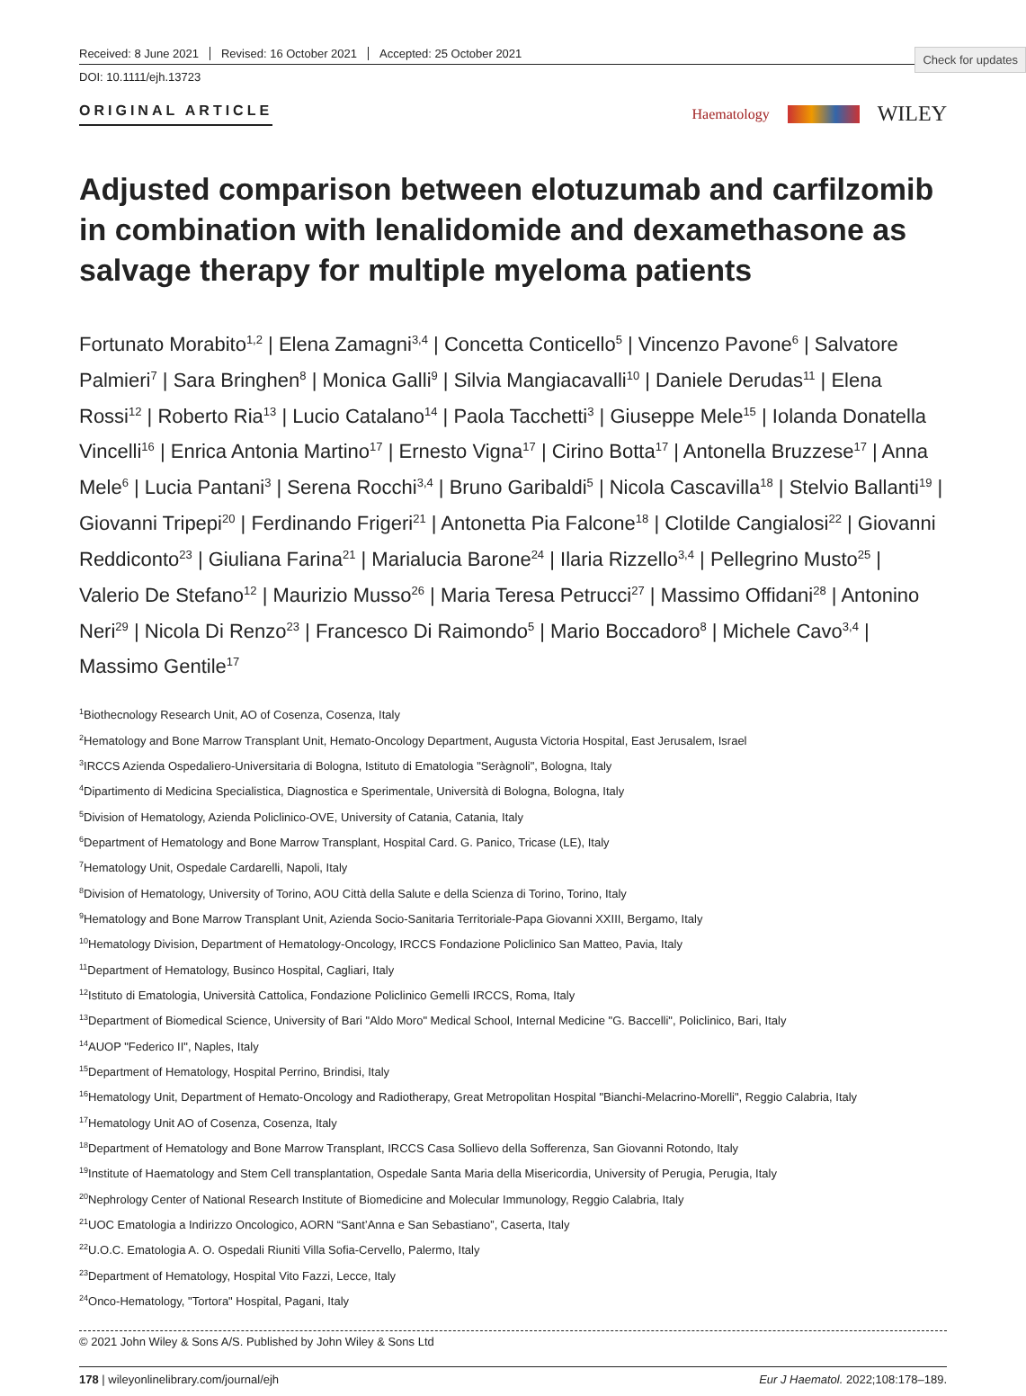Check for updates
Received: 8 June 2021 Revised: 16 October 2021 Accepted: 25 October 2021
DOI: 10.1111/ejh.13723
ORIGINAL ARTICLE
Haematology WILEY
Adjusted comparison between elotuzumab and carfilzomib in combination with lenalidomide and dexamethasone as salvage therapy for multiple myeloma patients
Fortunato Morabito<sup>1,2</sup> | Elena Zamagni<sup>3,4</sup> | Concetta Conticello<sup>5</sup> | Vincenzo Pavone<sup>6</sup> | Salvatore Palmieri<sup>7</sup> | Sara Bringhen<sup>8</sup> | Monica Galli<sup>9</sup> | Silvia Mangiacavalli<sup>10</sup> | Daniele Derudas<sup>11</sup> | Elena Rossi<sup>12</sup> | Roberto Ria<sup>13</sup> | Lucio Catalano<sup>14</sup> | Paola Tacchetti<sup>3</sup> | Giuseppe Mele<sup>15</sup> | Iolanda Donatella Vincelli<sup>16</sup> | Enrica Antonia Martino<sup>17</sup> | Ernesto Vigna<sup>17</sup> | Cirino Botta<sup>17</sup> | Antonella Bruzzese<sup>17</sup> | Anna Mele<sup>6</sup> | Lucia Pantani<sup>3</sup> | Serena Rocchi<sup>3,4</sup> | Bruno Garibaldi<sup>5</sup> | Nicola Cascavilla<sup>18</sup> | Stelvio Ballanti<sup>19</sup> | Giovanni Tripepi<sup>20</sup> | Ferdinando Frigeri<sup>21</sup> | Antonetta Pia Falcone<sup>18</sup> | Clotilde Cangialosi<sup>22</sup> | Giovanni Reddiconto<sup>23</sup> | Giuliana Farina<sup>21</sup> | Marialucia Barone<sup>24</sup> | Ilaria Rizzello<sup>3,4</sup> | Pellegrino Musto<sup>25</sup> | Valerio De Stefano<sup>12</sup> | Maurizio Musso<sup>26</sup> | Maria Teresa Petrucci<sup>27</sup> | Massimo Offidani<sup>28</sup> | Antonino Neri<sup>29</sup> | Nicola Di Renzo<sup>23</sup> | Francesco Di Raimondo<sup>5</sup> | Mario Boccadoro<sup>8</sup> | Michele Cavo<sup>3,4</sup> | Massimo Gentile<sup>17</sup>
<sup>1</sup> Biothecnology Research Unit, AO of Cosenza, Cosenza, Italy
<sup>2</sup> Hematology and Bone Marrow Transplant Unit, Hemato-Oncology Department, Augusta Victoria Hospital, East Jerusalem, Israel
<sup>3</sup> IRCCS Azienda Ospedaliero-Universitaria di Bologna, Istituto di Ematologia "Seràgnoli", Bologna, Italy
<sup>4</sup> Dipartimento di Medicina Specialistica, Diagnostica e Sperimentale, Università di Bologna, Bologna, Italy
<sup>5</sup> Division of Hematology, Azienda Policlinico-OVE, University of Catania, Catania, Italy
<sup>6</sup> Department of Hematology and Bone Marrow Transplant, Hospital Card. G. Panico, Tricase (LE), Italy
<sup>7</sup> Hematology Unit, Ospedale Cardarelli, Napoli, Italy
<sup>8</sup> Division of Hematology, University of Torino, AOU Città della Salute e della Scienza di Torino, Torino, Italy
<sup>9</sup> Hematology and Bone Marrow Transplant Unit, Azienda Socio-Sanitaria Territoriale-Papa Giovanni XXIII, Bergamo, Italy
<sup>10</sup> Hematology Division, Department of Hematology-Oncology, IRCCS Fondazione Policlinico San Matteo, Pavia, Italy
<sup>11</sup> Department of Hematology, Businco Hospital, Cagliari, Italy
<sup>12</sup> Istituto di Ematologia, Università Cattolica, Fondazione Policlinico Gemelli IRCCS, Roma, Italy
<sup>13</sup> Department of Biomedical Science, University of Bari "Aldo Moro" Medical School, Internal Medicine "G. Baccelli", Policlinico, Bari, Italy
<sup>14</sup> AUOP "Federico II", Naples, Italy
<sup>15</sup> Department of Hematology, Hospital Perrino, Brindisi, Italy
<sup>16</sup> Hematology Unit, Department of Hemato-Oncology and Radiotherapy, Great Metropolitan Hospital "Bianchi-Melacrino-Morelli", Reggio Calabria, Italy
<sup>17</sup> Hematology Unit AO of Cosenza, Cosenza, Italy
<sup>18</sup> Department of Hematology and Bone Marrow Transplant, IRCCS Casa Sollievo della Sofferenza, San Giovanni Rotondo, Italy
<sup>19</sup> Institute of Haematology and Stem Cell transplantation, Ospedale Santa Maria della Misericordia, University of Perugia, Perugia, Italy
<sup>20</sup> Nephrology Center of National Research Institute of Biomedicine and Molecular Immunology, Reggio Calabria, Italy
<sup>21</sup> UOC Ematologia a Indirizzo Oncologico, AORN “Sant’Anna e San Sebastiano”, Caserta, Italy
<sup>22</sup> U.O.C. Ematologia A. O. Ospedali Riuniti Villa Sofia-Cervello, Palermo, Italy
<sup>23</sup> Department of Hematology, Hospital Vito Fazzi, Lecce, Italy
<sup>24</sup> Onco-Hematology, "Tortora" Hospital, Pagani, Italy
© 2021 John Wiley & Sons A/S. Published by John Wiley & Sons Ltd
178 | wileyonlinelibrary.com/journal/ejh Eur J Haematol. 2022;108:178–189.